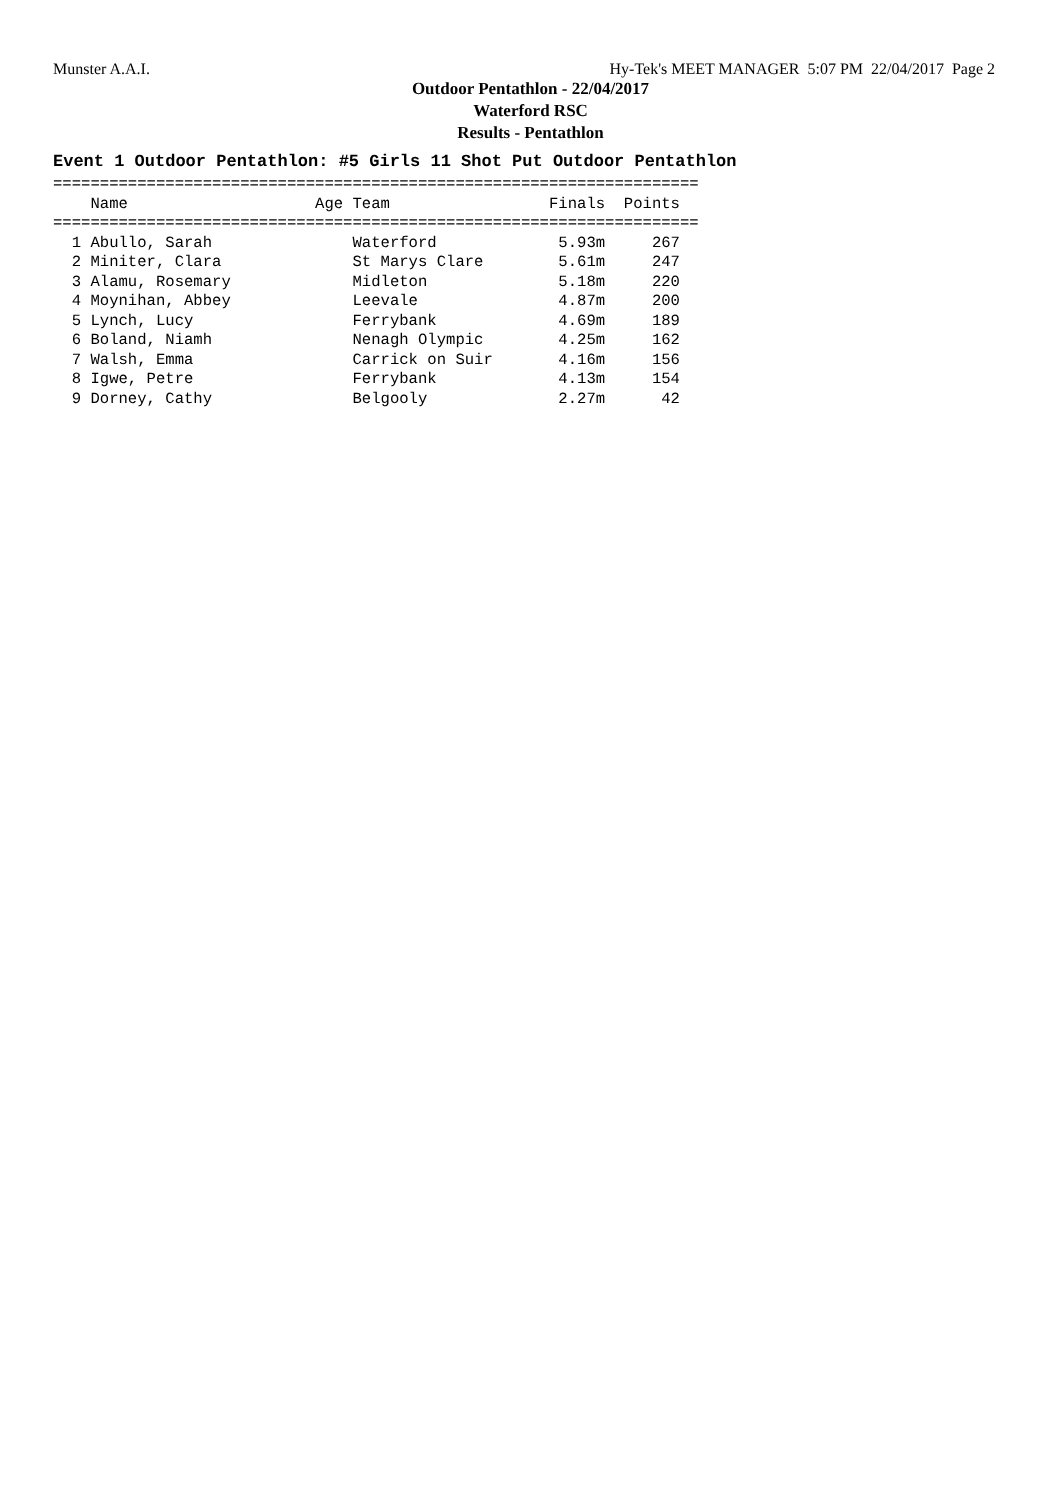Munster A.A.I. Hy-Tek's MEET MANAGER 5:07 PM 22/04/2017 Page 2
Outdoor Pentathlon - 22/04/2017
Waterford RSC
Results - Pentathlon
Event 1 Outdoor Pentathlon: #5 Girls 11 Shot Put Outdoor Pentathlon
=====================================================================
    Name                    Age Team                 Finals  Points
=====================================================================
  1 Abullo, Sarah               Waterford             5.93m     267
  2 Miniter, Clara              St Marys Clare        5.61m     247
  3 Alamu, Rosemary             Midleton              5.18m     220
  4 Moynihan, Abbey             Leevale               4.87m     200
  5 Lynch, Lucy                 Ferrybank             4.69m     189
  6 Boland, Niamh               Nenagh Olympic        4.25m     162
  7 Walsh, Emma                 Carrick on Suir       4.16m     156
  8 Igwe, Petre                 Ferrybank             4.13m     154
  9 Dorney, Cathy               Belgooly              2.27m      42